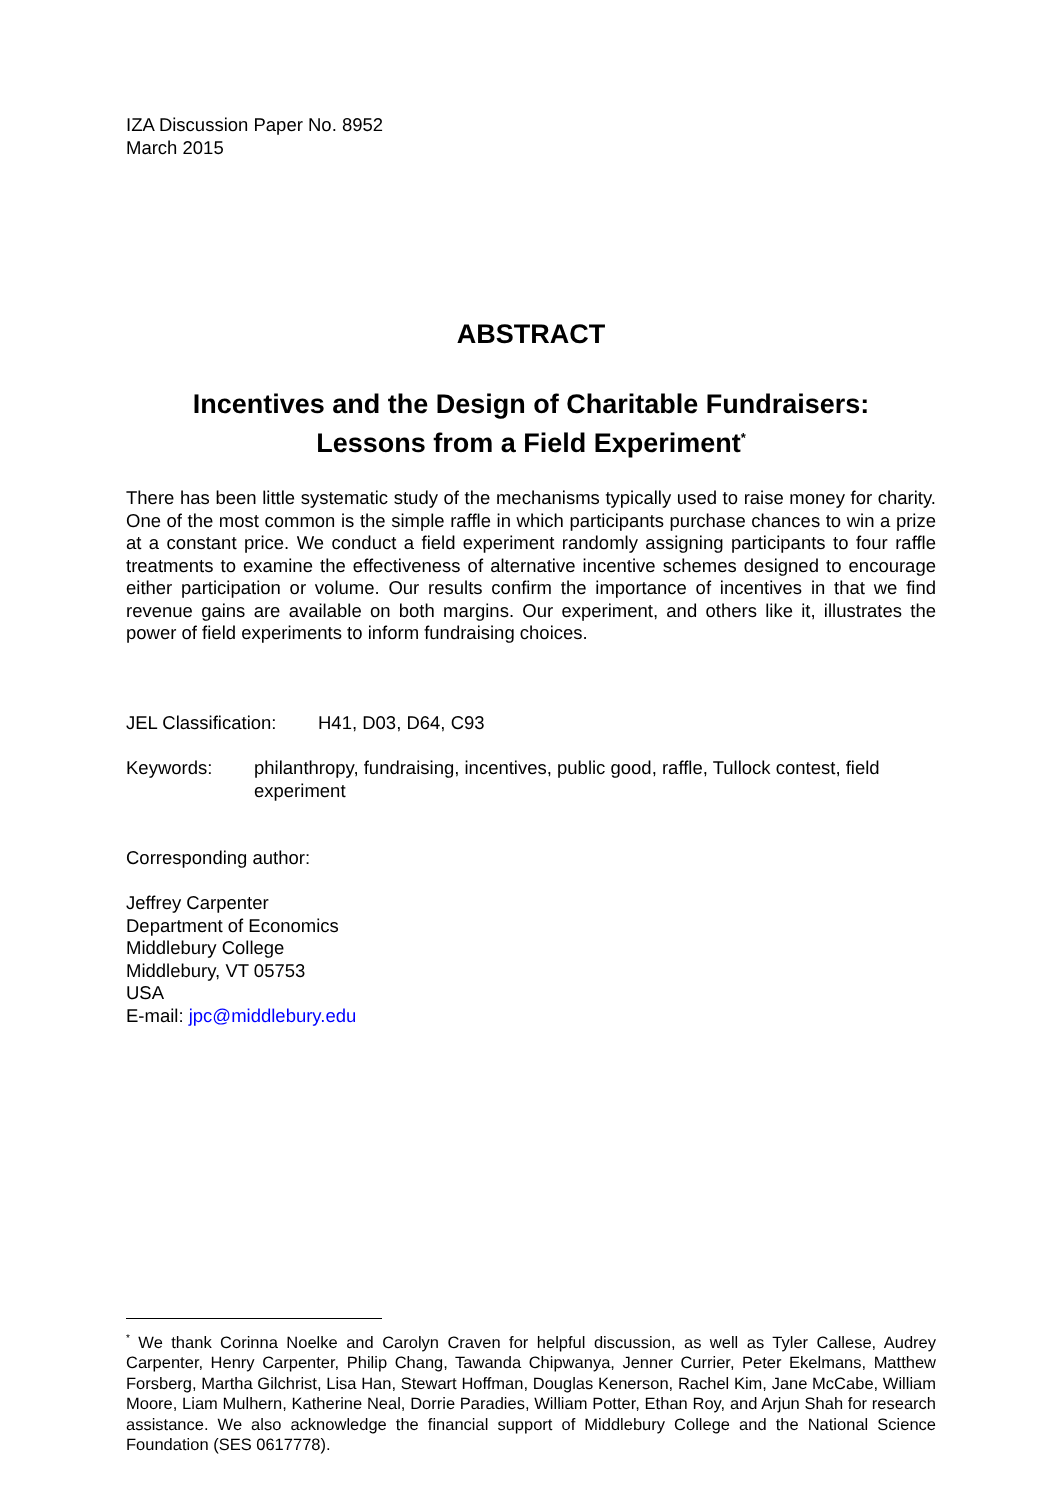IZA Discussion Paper No. 8952
March 2015
ABSTRACT
Incentives and the Design of Charitable Fundraisers:
Lessons from a Field Experiment<sup>*</sup>
There has been little systematic study of the mechanisms typically used to raise money for charity. One of the most common is the simple raffle in which participants purchase chances to win a prize at a constant price. We conduct a field experiment randomly assigning participants to four raffle treatments to examine the effectiveness of alternative incentive schemes designed to encourage either participation or volume. Our results confirm the importance of incentives in that we find revenue gains are available on both margins. Our experiment, and others like it, illustrates the power of field experiments to inform fundraising choices.
JEL Classification: H41, D03, D64, C93
Keywords: philanthropy, fundraising, incentives, public good, raffle, Tullock contest, field experiment
Corresponding author:
Jeffrey Carpenter
Department of Economics
Middlebury College
Middlebury, VT 05753
USA
E-mail: jpc@middlebury.edu
<sup>*</sup> We thank Corinna Noelke and Carolyn Craven for helpful discussion, as well as Tyler Callese, Audrey Carpenter, Henry Carpenter, Philip Chang, Tawanda Chipwanya, Jenner Currier, Peter Ekelmans, Matthew Forsberg, Martha Gilchrist, Lisa Han, Stewart Hoffman, Douglas Kenerson, Rachel Kim, Jane McCabe, William Moore, Liam Mulhern, Katherine Neal, Dorrie Paradies, William Potter, Ethan Roy, and Arjun Shah for research assistance. We also acknowledge the financial support of Middlebury College and the National Science Foundation (SES 0617778).